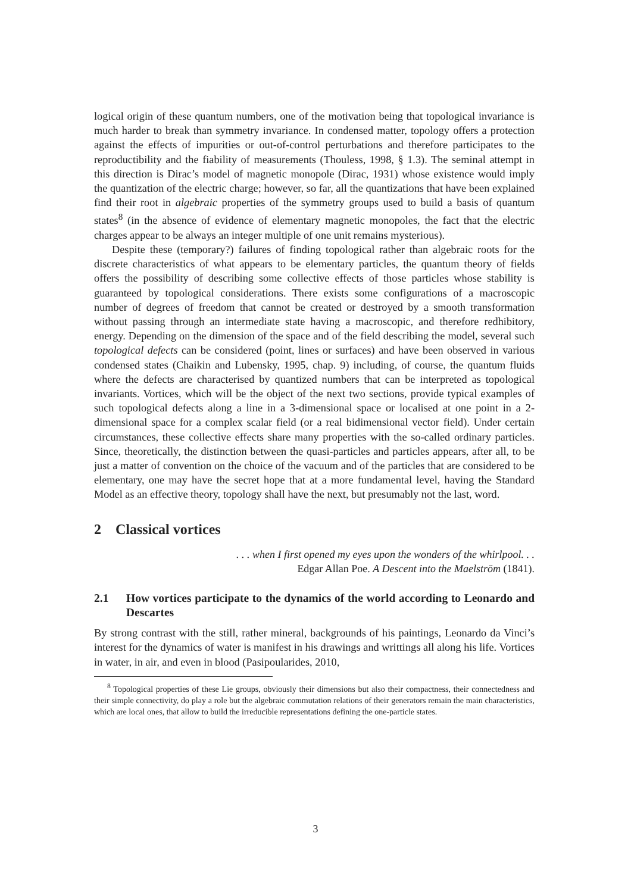logical origin of these quantum numbers, one of the motivation being that topological invariance is much harder to break than symmetry invariance. In condensed matter, topology offers a protection against the effects of impurities or out-of-control perturbations and therefore participates to the reproductibility and the fiability of measurements (Thouless, 1998, § 1.3). The seminal attempt in this direction is Dirac’s model of magnetic monopole (Dirac, 1931) whose existence would imply the quantization of the electric charge; however, so far, all the quantizations that have been explained find their root in algebraic properties of the symmetry groups used to build a basis of quantum states<sup>8</sup> (in the absence of evidence of elementary magnetic monopoles, the fact that the electric charges appear to be always an integer multiple of one unit remains mysterious).
Despite these (temporary?) failures of finding topological rather than algebraic roots for the discrete characteristics of what appears to be elementary particles, the quantum theory of fields offers the possibility of describing some collective effects of those particles whose stability is guaranteed by topological considerations. There exists some configurations of a macroscopic number of degrees of freedom that cannot be created or destroyed by a smooth transformation without passing through an intermediate state having a macroscopic, and therefore redhibitory, energy. Depending on the dimension of the space and of the field describing the model, several such topological defects can be considered (point, lines or surfaces) and have been observed in various condensed states (Chaikin and Lubensky, 1995, chap. 9) including, of course, the quantum fluids where the defects are characterised by quantized numbers that can be interpreted as topological invariants. Vortices, which will be the object of the next two sections, provide typical examples of such topological defects along a line in a 3-dimensional space or localised at one point in a 2-dimensional space for a complex scalar field (or a real bidimensional vector field). Under certain circumstances, these collective effects share many properties with the so-called ordinary particles. Since, theoretically, the distinction between the quasi-particles and particles appears, after all, to be just a matter of convention on the choice of the vacuum and of the particles that are considered to be elementary, one may have the secret hope that at a more fundamental level, having the Standard Model as an effective theory, topology shall have the next, but presumably not the last, word.
2 Classical vortices
. . . when I first opened my eyes upon the wonders of the whirlpool. . .
Edgar Allan Poe. A Descent into the Maelström (1841).
2.1 How vortices participate to the dynamics of the world according to Leonardo and Descartes
By strong contrast with the still, rather mineral, backgrounds of his paintings, Leonardo da Vinci’s interest for the dynamics of water is manifest in his drawings and writtings all along his life. Vortices in water, in air, and even in blood (Pasipoularides, 2010,
<sup>8</sup> Topological properties of these Lie groups, obviously their dimensions but also their compactness, their connectedness and their simple connectivity, do play a role but the algebraic commutation relations of their generators remain the main characteristics, which are local ones, that allow to build the irreducible representations defining the one-particle states.
3